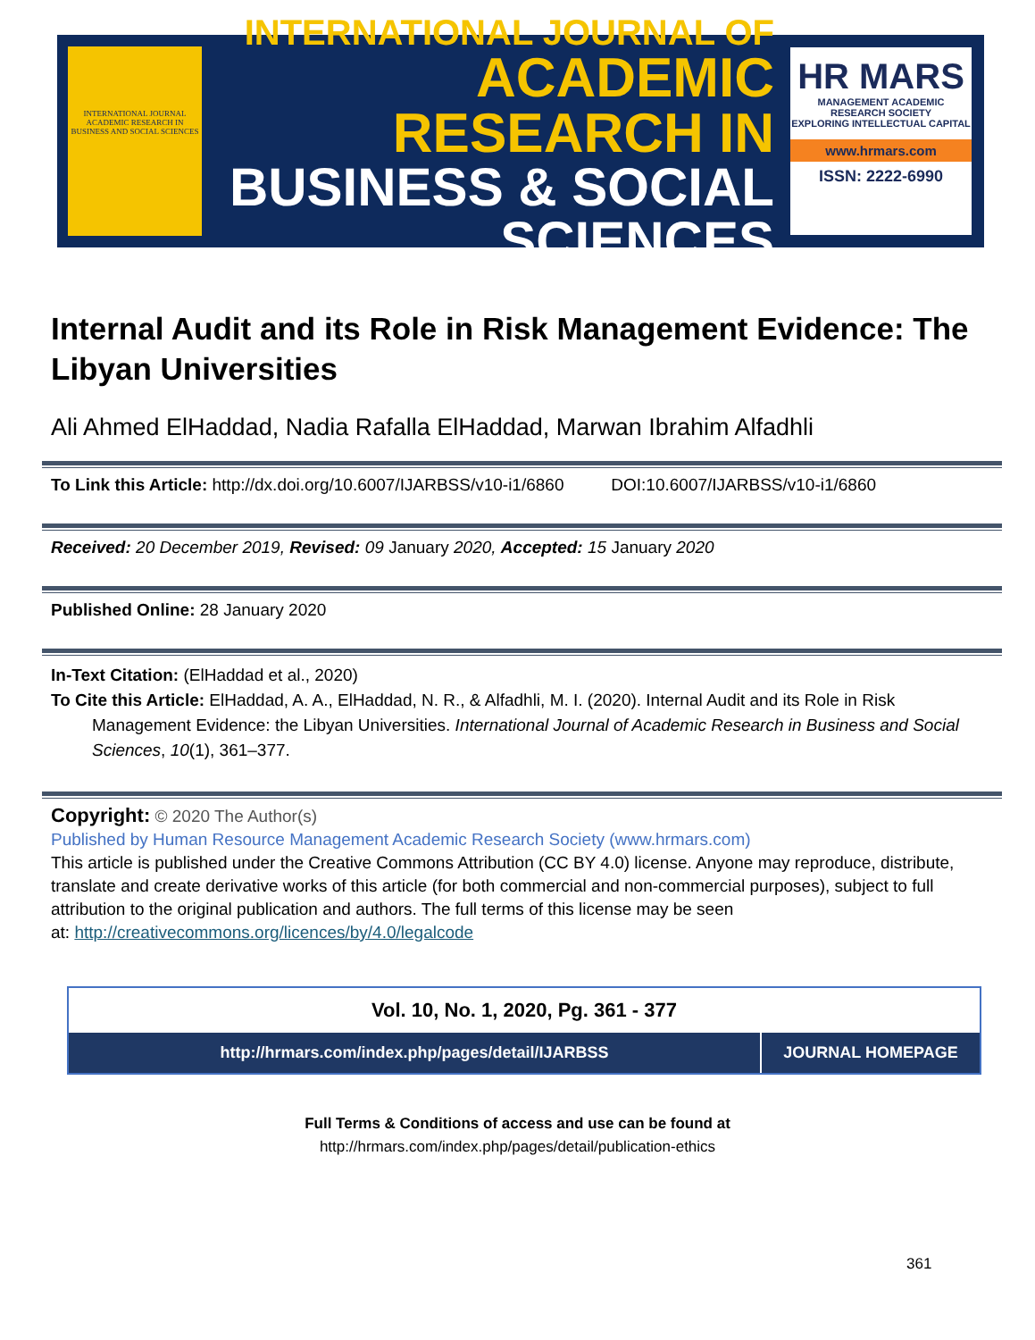INTERNATIONAL JOURNAL ACADEMIC RESEARCH IN BUSINESS AND SOCIAL SCIENCES
INTERNATIONAL JOURNAL OF
ACADEMIC RESEARCH IN
BUSINESS & SOCIAL SCIENCES
HR MARS
MANAGEMENT ACADEMIC RESEARCH SOCIETY
EXPLORING INTELLECTUAL CAPITAL
www.hrmars.com
ISSN: 2222-6990
Internal Audit and its Role in Risk Management Evidence: The Libyan Universities
Ali Ahmed ElHaddad, Nadia Rafalla ElHaddad, Marwan Ibrahim Alfadhli
To Link this Article: http://dx.doi.org/10.6007/IJARBSS/v10-i1/6860 DOI:10.6007/IJARBSS/v10-i1/6860
Received: 20 December 2019, Revised: 09 January 2020, Accepted: 15 January 2020
Published Online: 28 January 2020
In-Text Citation: (ElHaddad et al., 2020)
To Cite this Article: ElHaddad, A. A., ElHaddad, N. R., & Alfadhli, M. I. (2020). Internal Audit and its Role in Risk
Management Evidence: the Libyan Universities. International Journal of Academic Research in Business and Social Sciences, 10(1), 361–377.
Copyright: © 2020 The Author(s)
Published by Human Resource Management Academic Research Society (www.hrmars.com)
This article is published under the Creative Commons Attribution (CC BY 4.0) license. Anyone may reproduce, distribute, translate and create derivative works of this article (for both commercial and non-commercial purposes), subject to full attribution to the original publication and authors. The full terms of this license may be seen
at: http://creativecommons.org/licences/by/4.0/legalcode
Vol. 10, No. 1, 2020, Pg. 361 - 377
http://hrmars.com/index.php/pages/detail/IJARBSS
JOURNAL HOMEPAGE
Full Terms & Conditions of access and use can be found at
http://hrmars.com/index.php/pages/detail/publication-ethics
361